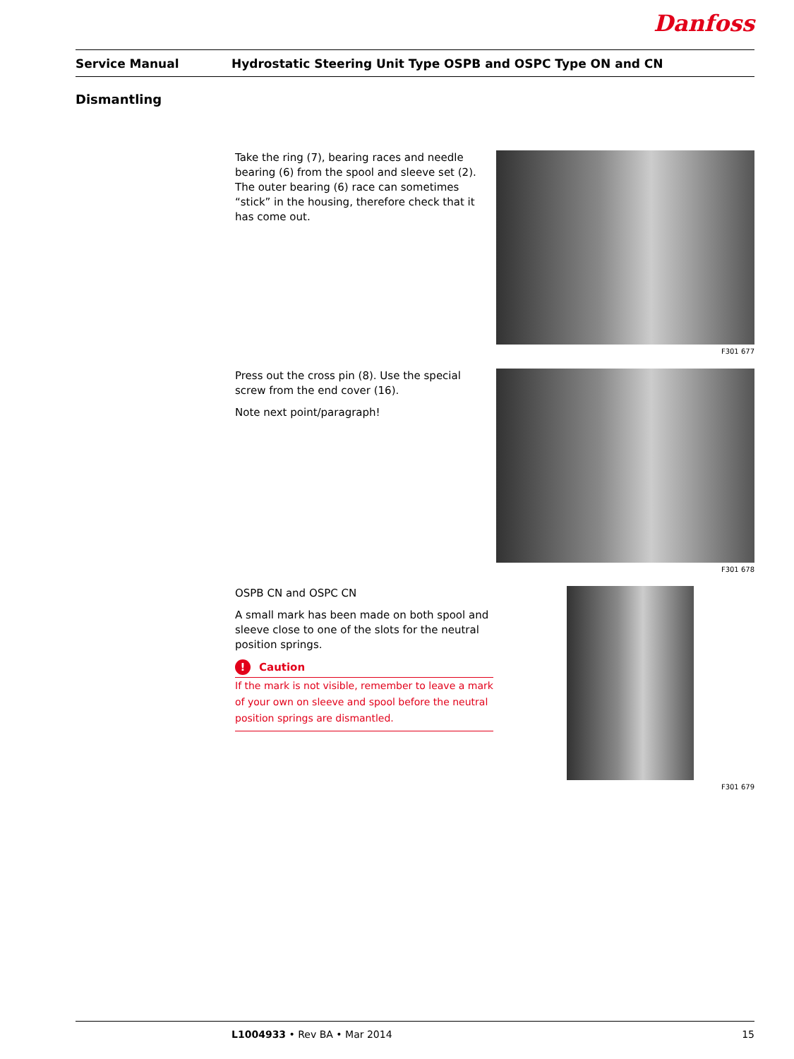Danfoss
Service Manual Hydrostatic Steering Unit Type OSPB and OSPC Type ON and CN
Dismantling
Take the ring (7), bearing races and needle bearing (6) from the spool and sleeve set (2). The outer bearing (6) race can sometimes “stick” in the housing, therefore check that it has come out.
F301 677
Press out the cross pin (8). Use the special screw from the end cover (16).
Note next point/paragraph!
F301 678
OSPB CN and OSPC CN
A small mark has been made on both spool and sleeve close to one of the slots for the neutral position springs.
! Caution
If the mark is not visible, remember to leave a mark of your own on sleeve and spool before the neutral position springs are dismantled.
F301 679
L1004933 • Rev BA • Mar 2014 15